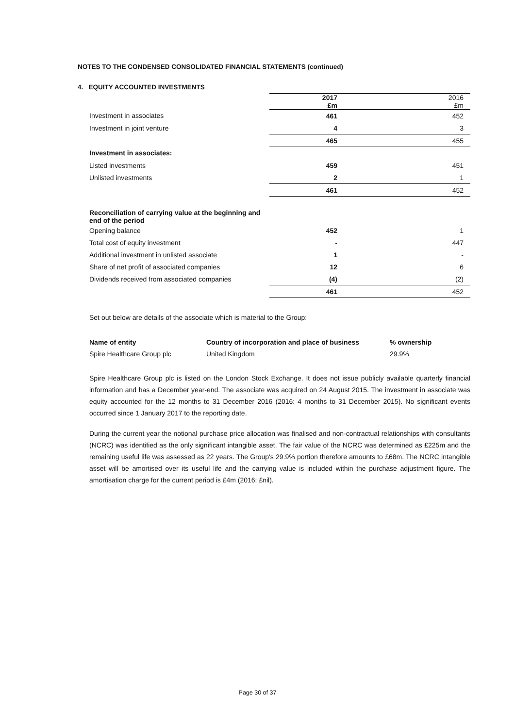NOTES TO THE CONDENSED CONSOLIDATED FINANCIAL STATEMENTS (continued)
4. EQUITY ACCOUNTED INVESTMENTS
| | 2017 £m | 2016 £m |
| Investment in associates | 461 | 452 |
| Investment in joint venture | 4 | 3 |
| | 465 | 455 |
| Investment in associates: | | |
| Listed investments | 459 | 451 |
| Unlisted investments | 2 | 1 |
| | 461 | 452 |
| Reconciliation of carrying value at the beginning and end of the period | | |
| Opening balance | 452 | 1 |
| Total cost of equity investment | - | 447 |
| Additional investment in unlisted associate | 1 | - |
| Share of net profit of associated companies | 12 | 6 |
| Dividends received from associated companies | (4) | (2) |
| | 461 | 452 |
Set out below are details of the associate which is material to the Group:
| Name of entity | Country of incorporation and place of business | % ownership |
| --- | --- | --- |
| Spire Healthcare Group plc | United Kingdom | 29.9% |
Spire Healthcare Group plc is listed on the London Stock Exchange. It does not issue publicly available quarterly financial information and has a December year-end. The associate was acquired on 24 August 2015. The investment in associate was equity accounted for the 12 months to 31 December 2016 (2016: 4 months to 31 December 2015). No significant events occurred since 1 January 2017 to the reporting date.
During the current year the notional purchase price allocation was finalised and non-contractual relationships with consultants (NCRC) was identified as the only significant intangible asset. The fair value of the NCRC was determined as £225m and the remaining useful life was assessed as 22 years. The Group's 29.9% portion therefore amounts to £68m. The NCRC intangible asset will be amortised over its useful life and the carrying value is included within the purchase adjustment figure. The amortisation charge for the current period is £4m (2016: £nil).
Page 30 of 37